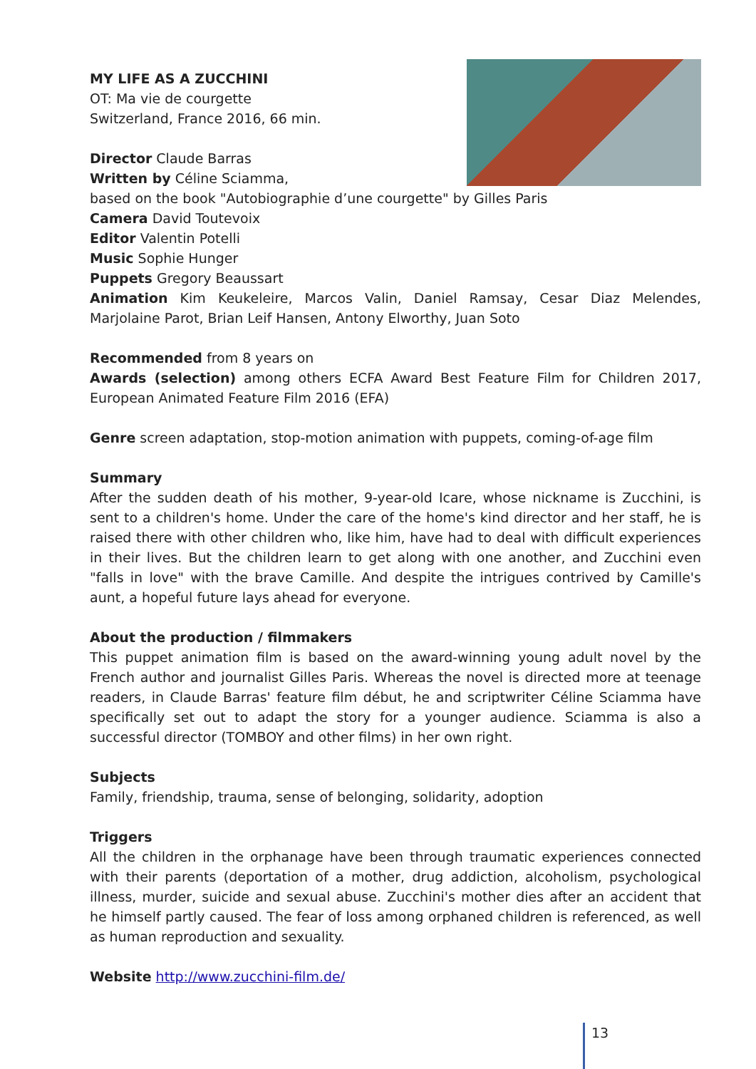MY LIFE AS A ZUCCHINI
OT: Ma vie de courgette
Switzerland, France 2016, 66 min.
Director Claude Barras
Written by Céline Sciamma,
based on the book "Autobiographie d’une courgette" by Gilles Paris
Camera David Toutevoix
Editor Valentin Potelli
Music Sophie Hunger
Puppets Gregory Beaussart
Animation Kim Keukeleire, Marcos Valin, Daniel Ramsay, Cesar Diaz Melendes, Marjolaine Parot, Brian Leif Hansen, Antony Elworthy, Juan Soto
Recommended from 8 years on
Awards (selection) among others ECFA Award Best Feature Film for Children 2017, European Animated Feature Film 2016 (EFA)
Genre screen adaptation, stop-motion animation with puppets, coming-of-age film
Summary
After the sudden death of his mother, 9-year-old Icare, whose nickname is Zucchini, is sent to a children's home. Under the care of the home's kind director and her staff, he is raised there with other children who, like him, have had to deal with difficult experiences in their lives. But the children learn to get along with one another, and Zucchini even "falls in love" with the brave Camille. And despite the intrigues contrived by Camille's aunt, a hopeful future lays ahead for everyone.
About the production / filmmakers
This puppet animation film is based on the award-winning young adult novel by the French author and journalist Gilles Paris. Whereas the novel is directed more at teenage readers, in Claude Barras' feature film début, he and scriptwriter Céline Sciamma have specifically set out to adapt the story for a younger audience. Sciamma is also a successful director (TOMBOY and other films) in her own right.
Subjects
Family, friendship, trauma, sense of belonging, solidarity, adoption
Triggers
All the children in the orphanage have been through traumatic experiences connected with their parents (deportation of a mother, drug addiction, alcoholism, psychological illness, murder, suicide and sexual abuse. Zucchini's mother dies after an accident that he himself partly caused. The fear of loss among orphaned children is referenced, as well as human reproduction and sexuality.
Website http://www.zucchini-film.de/
13